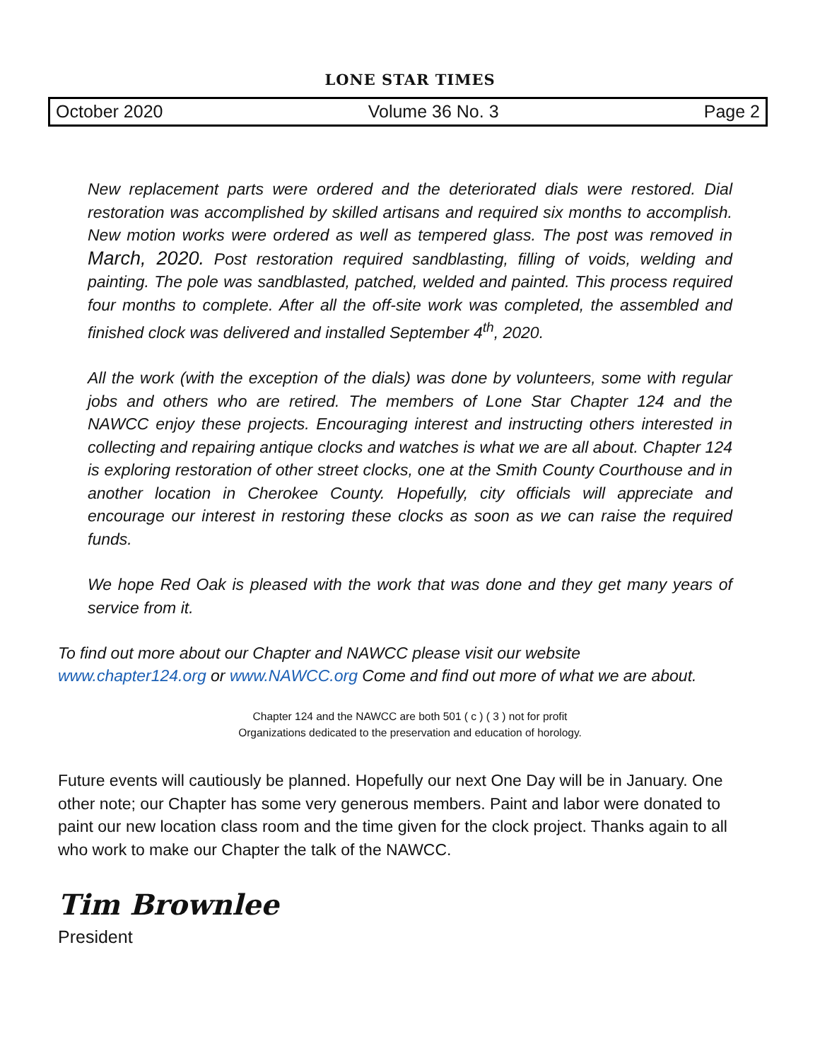LONE STAR TIMES
October 2020 Volume 36 No. 3 Page 2
New replacement parts were ordered and the deteriorated dials were restored. Dial restoration was accomplished by skilled artisans and required six months to accomplish. New motion works were ordered as well as tempered glass. The post was removed in March, 2020. Post restoration required sandblasting, filling of voids, welding and painting. The pole was sandblasted, patched, welded and painted. This process required four months to complete. After all the off-site work was completed, the assembled and finished clock was delivered and installed September 4<sup>th</sup>, 2020.
All the work (with the exception of the dials) was done by volunteers, some with regular jobs and others who are retired. The members of Lone Star Chapter 124 and the NAWCC enjoy these projects. Encouraging interest and instructing others interested in collecting and repairing antique clocks and watches is what we are all about. Chapter 124 is exploring restoration of other street clocks, one at the Smith County Courthouse and in another location in Cherokee County. Hopefully, city officials will appreciate and encourage our interest in restoring these clocks as soon as we can raise the required funds.
We hope Red Oak is pleased with the work that was done and they get many years of service from it.
To find out more about our Chapter and NAWCC please visit our website
www.chapter124.org or www.NAWCC.org Come and find out more of what we are about.
Chapter 124 and the NAWCC are both 501 ( c ) ( 3 ) not for profit
Organizations dedicated to the preservation and education of horology.
Future events will cautiously be planned. Hopefully our next One Day will be in January. One other note; our Chapter has some very generous members. Paint and labor were donated to paint our new location class room and the time given for the clock project. Thanks again to all who work to make our Chapter the talk of the NAWCC.
Tim Brownlee
President